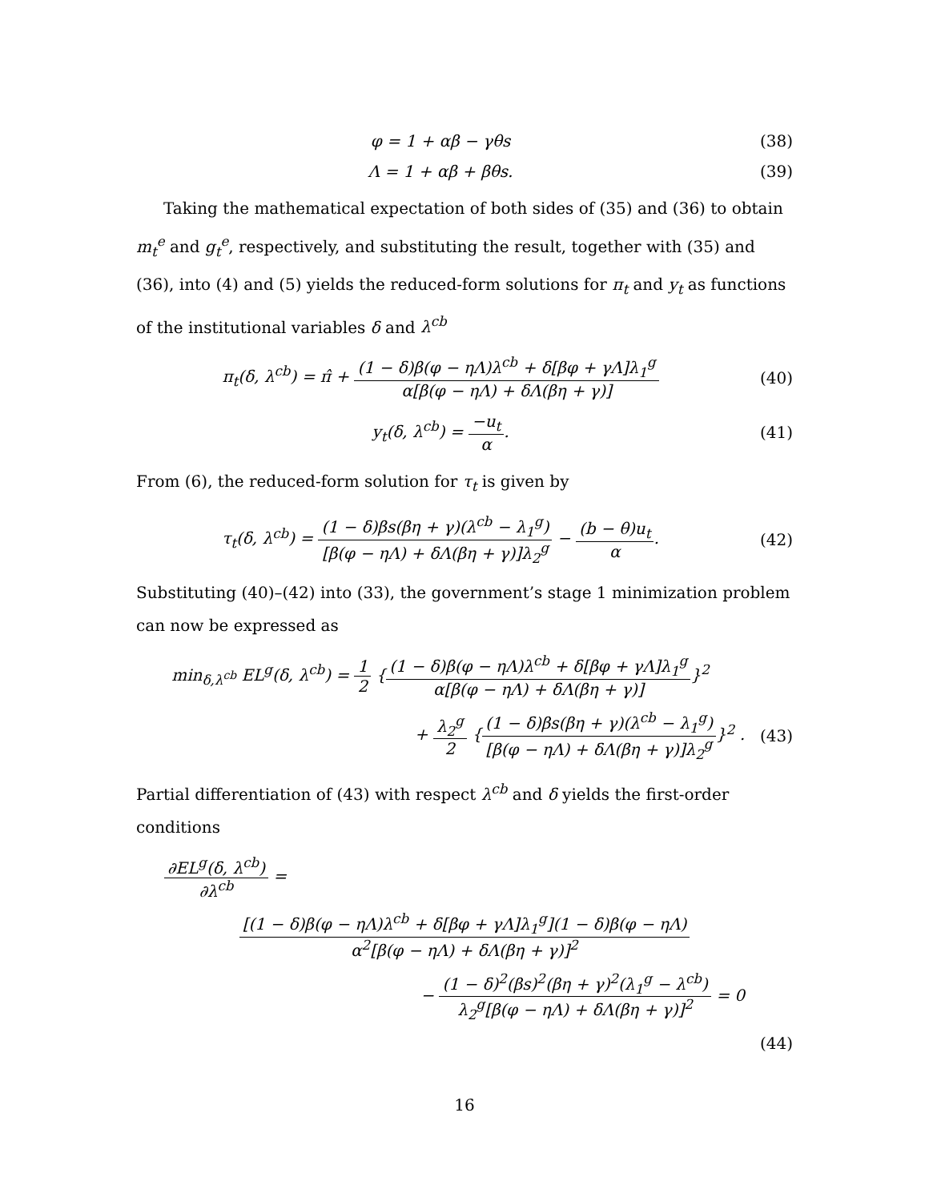φ = 1 + αβ − γθs (38)
Λ = 1 + αβ + βθs. (39)
Taking the mathematical expectation of both sides of (35) and (36) to obtain m<sub>t</sub><sup>e</sup> and g<sub>t</sub><sup>e</sup>, respectively, and substituting the result, together with (35) and (36), into (4) and (5) yields the reduced-form solutions for π<sub>t</sub> and y<sub>t</sub> as functions of the institutional variables δ and λ<sup>cb</sup>
π<sub>t</sub>(δ, λ<sup>cb</sup>) = π̂ + (1 − δ)β(φ − ηΛ)λ<sup>cb</sup> + δ[βφ + γΛ]λ<sub>1</sub><sup>g</sup> α[β(φ − ηΛ) + δΛ(βη + γ)]
(40)
y<sub>t</sub>(δ, λ<sup>cb</sup>) = −u<sub>t</sub> α. (41)
From (6), the reduced-form solution for τ<sub>t</sub> is given by
τ<sub>t</sub>(δ, λ<sup>cb</sup>) = (1 − δ)βs(βη + γ)(λ<sup>cb</sup> − λ<sub>1</sub><sup>g</sup>) [β(φ − ηΛ) + δΛ(βη + γ)]λ<sub>2</sub><sup>g</sup> − (b − θ)u<sub>t</sub> α.
(42)
Substituting (40)–(42) into (33), the government’s stage 1 minimization problem can now be expressed as
min<sub>δ,λ<sup>cb</sup></sub> EL<sup>g</sup>(δ, λ<sup>cb</sup>) = 1 2 {(1 − δ)β(φ − ηΛ)λ<sup>cb</sup> + δ[βφ + γΛ]λ<sub>1</sub><sup>g</sup> α[β(φ − ηΛ) + δΛ(βη + γ)]}<sup>2</sup>
+ λ<sub>2</sub><sup>g</sup> 2 {(1 − δ)βs(βη + γ)(λ<sup>cb</sup> − λ<sub>1</sub><sup>g</sup>) [β(φ − ηΛ) + δΛ(βη + γ)]λ<sub>2</sub><sup>g</sup>}<sup>2</sup> .
(43)
Partial differentiation of (43) with respect λ<sup>cb</sup> and δ yields the first-order conditions
∂EL<sup>g</sup>(δ, λ<sup>cb</sup>) ∂λ<sup>cb</sup> =
[(1 − δ)β(φ − ηΛ)λ<sup>cb</sup> + δ[βφ + γΛ]λ<sub>1</sub><sup>g</sup>](1 − δ)β(φ − ηΛ) α<sup>2</sup>[β(φ − ηΛ) + δΛ(βη + γ)]<sup>2</sup>
− (1 − δ)<sup>2</sup>(βs)<sup>2</sup>(βη + γ)<sup>2</sup>(λ<sub>1</sub><sup>g</sup> − λ<sup>cb</sup>) λ<sub>2</sub><sup>g</sup>[β(φ − ηΛ) + δΛ(βη + γ)]<sup>2</sup> = 0
(44)
16